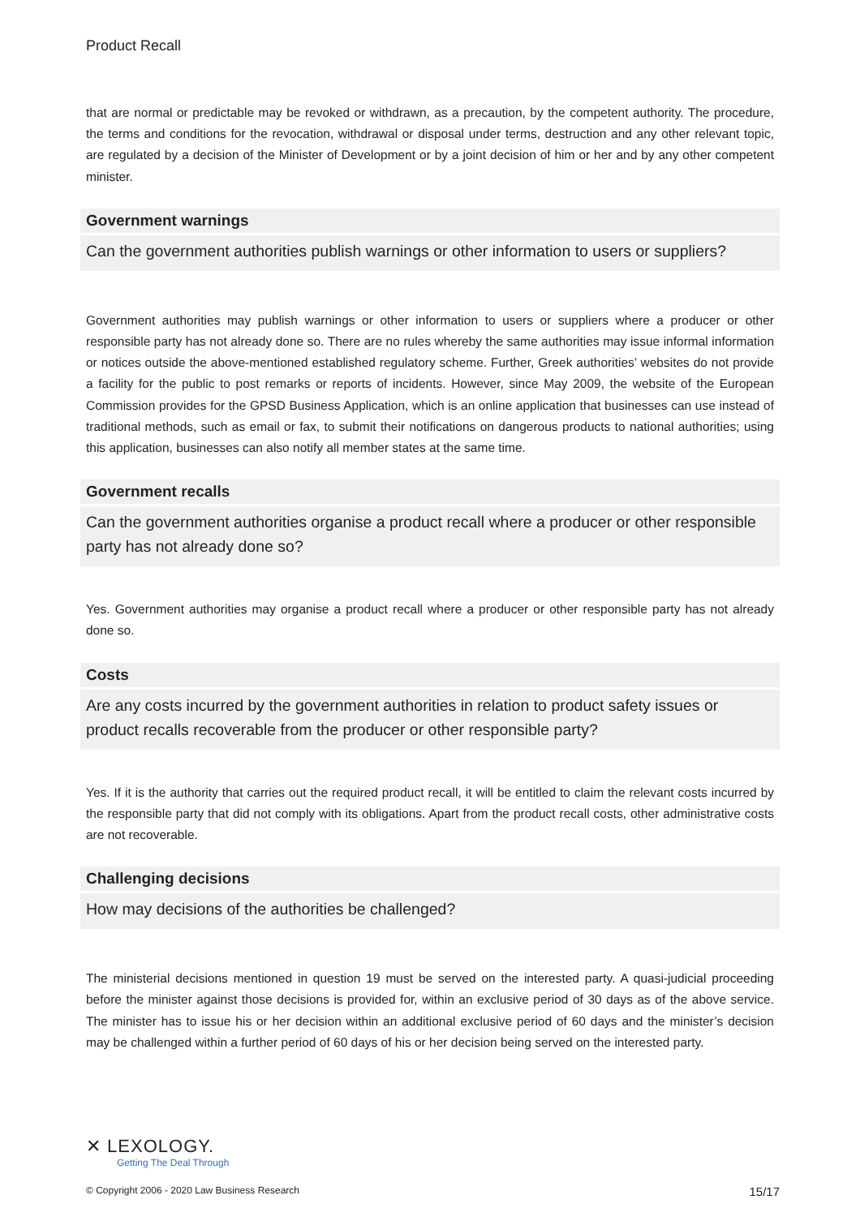Product Recall
that are normal or predictable may be revoked or withdrawn, as a precaution, by the competent authority. The procedure, the terms and conditions for the revocation, withdrawal or disposal under terms, destruction and any other relevant topic, are regulated by a decision of the Minister of Development or by a joint decision of him or her and by any other competent minister.
Government warnings
Can the government authorities publish warnings or other information to users or suppliers?
Government authorities may publish warnings or other information to users or suppliers where a producer or other responsible party has not already done so. There are no rules whereby the same authorities may issue informal information or notices outside the above-mentioned established regulatory scheme. Further, Greek authorities’ websites do not provide a facility for the public to post remarks or reports of incidents. However, since May 2009, the website of the European Commission provides for the GPSD Business Application, which is an online application that businesses can use instead of traditional methods, such as email or fax, to submit their notifications on dangerous products to national authorities; using this application, businesses can also notify all member states at the same time.
Government recalls
Can the government authorities organise a product recall where a producer or other responsible party has not already done so?
Yes. Government authorities may organise a product recall where a producer or other responsible party has not already done so.
Costs
Are any costs incurred by the government authorities in relation to product safety issues or product recalls recoverable from the producer or other responsible party?
Yes. If it is the authority that carries out the required product recall, it will be entitled to claim the relevant costs incurred by the responsible party that did not comply with its obligations. Apart from the product recall costs, other administrative costs are not recoverable.
Challenging decisions
How may decisions of the authorities be challenged?
The ministerial decisions mentioned in question 19 must be served on the interested party. A quasi-judicial proceeding before the minister against those decisions is provided for, within an exclusive period of 30 days as of the above service. The minister has to issue his or her decision within an additional exclusive period of 60 days and the minister’s decision may be challenged within a further period of 60 days of his or her decision being served on the interested party.
✕ LEXOLOGY.
Getting The Deal Through
© Copyright 2006 - 2020 Law Business Research 15/17